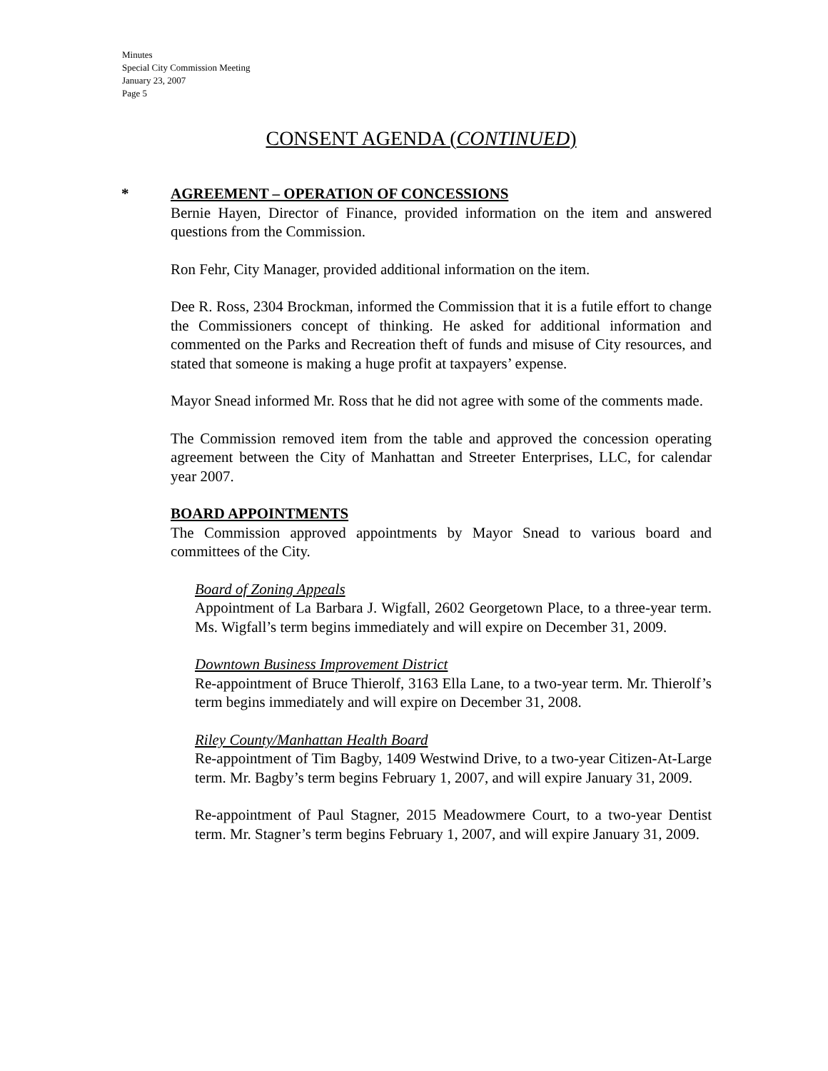Minutes
Special City Commission Meeting
January 23, 2007
Page 5
CONSENT AGENDA (CONTINUED)
*
AGREEMENT – OPERATION OF CONCESSIONS
Bernie Hayen, Director of Finance, provided information on the item and answered questions from the Commission.
Ron Fehr, City Manager, provided additional information on the item.
Dee R. Ross, 2304 Brockman, informed the Commission that it is a futile effort to change the Commissioners concept of thinking. He asked for additional information and commented on the Parks and Recreation theft of funds and misuse of City resources, and stated that someone is making a huge profit at taxpayers’ expense.
Mayor Snead informed Mr. Ross that he did not agree with some of the comments made.
The Commission removed item from the table and approved the concession operating agreement between the City of Manhattan and Streeter Enterprises, LLC, for calendar year 2007.
BOARD APPOINTMENTS
The Commission approved appointments by Mayor Snead to various board and committees of the City.
Board of Zoning Appeals
Appointment of La Barbara J. Wigfall, 2602 Georgetown Place, to a three-year term. Ms. Wigfall’s term begins immediately and will expire on December 31, 2009.
Downtown Business Improvement District
Re-appointment of Bruce Thierolf, 3163 Ella Lane, to a two-year term. Mr. Thierolf’s term begins immediately and will expire on December 31, 2008.
Riley County/Manhattan Health Board
Re-appointment of Tim Bagby, 1409 Westwind Drive, to a two-year Citizen-At-Large term. Mr. Bagby’s term begins February 1, 2007, and will expire January 31, 2009.
Re-appointment of Paul Stagner, 2015 Meadowmere Court, to a two-year Dentist term. Mr. Stagner’s term begins February 1, 2007, and will expire January 31, 2009.